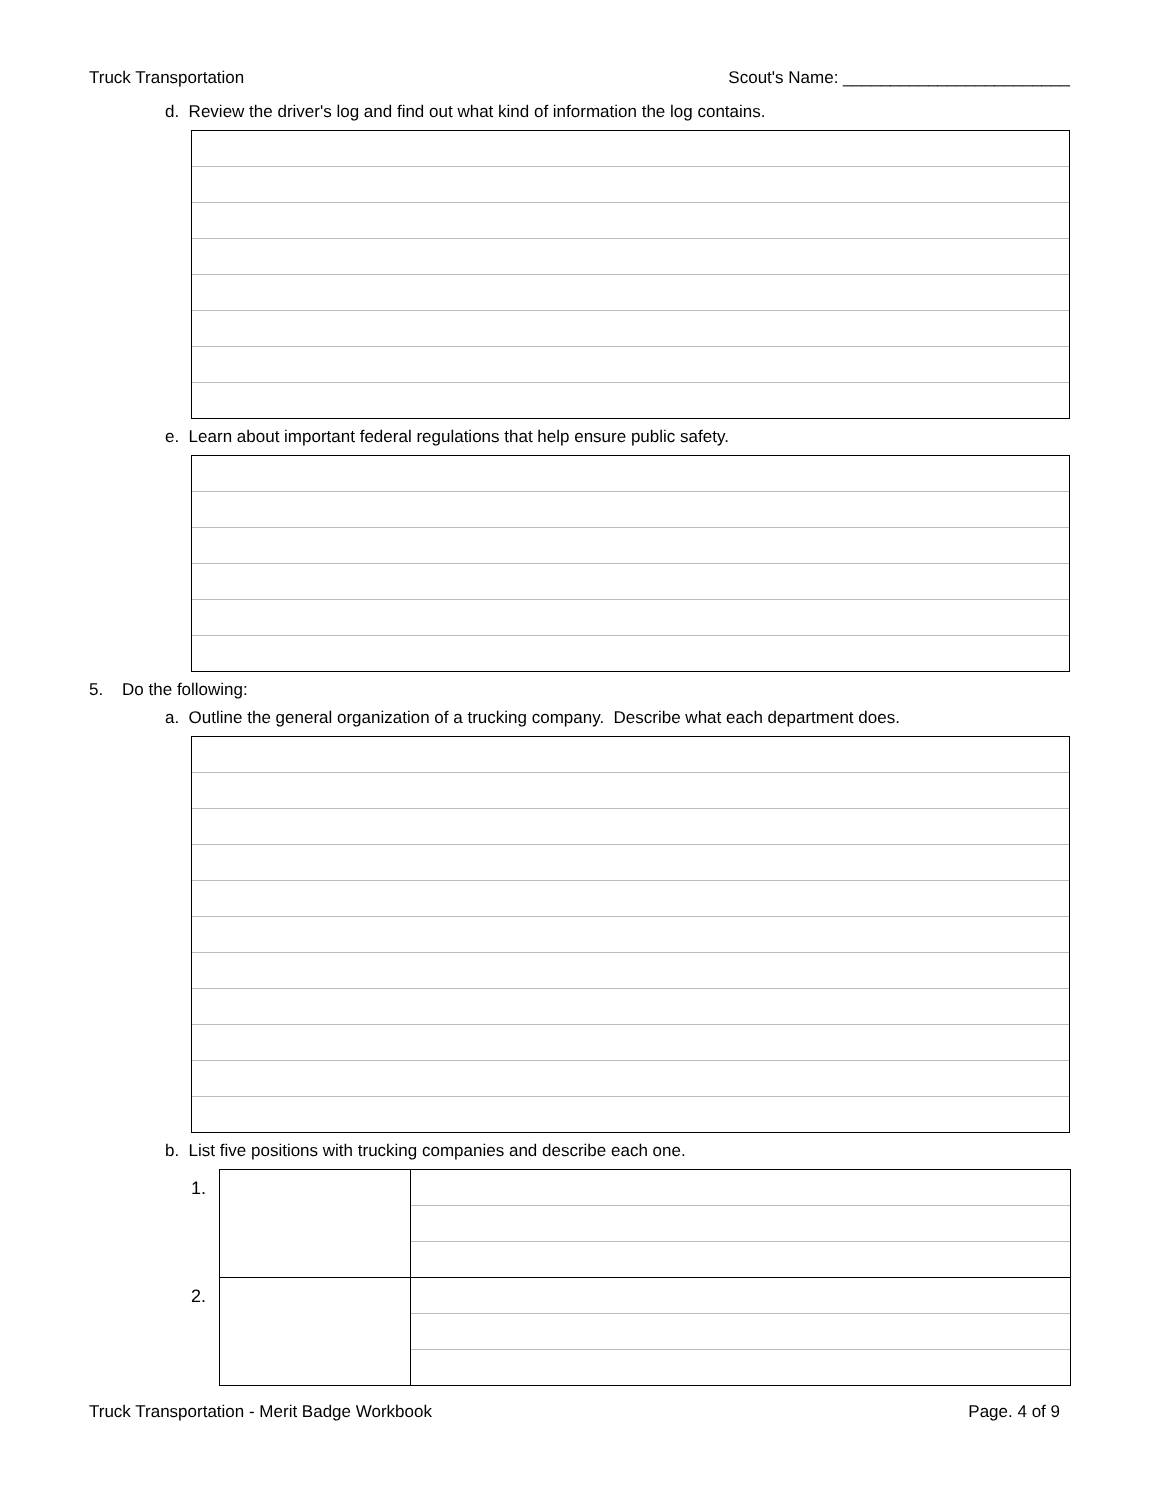Truck Transportation Scout's Name: ________________________
d. Review the driver's log and find out what kind of information the log contains.
e. Learn about important federal regulations that help ensure public safety.
5. Do the following:
a. Outline the general organization of a trucking company. Describe what each department does.
b. List five positions with trucking companies and describe each one.
| 1. | | |
| 2. | | |
Truck Transportation - Merit Badge Workbook Page. 4 of 9